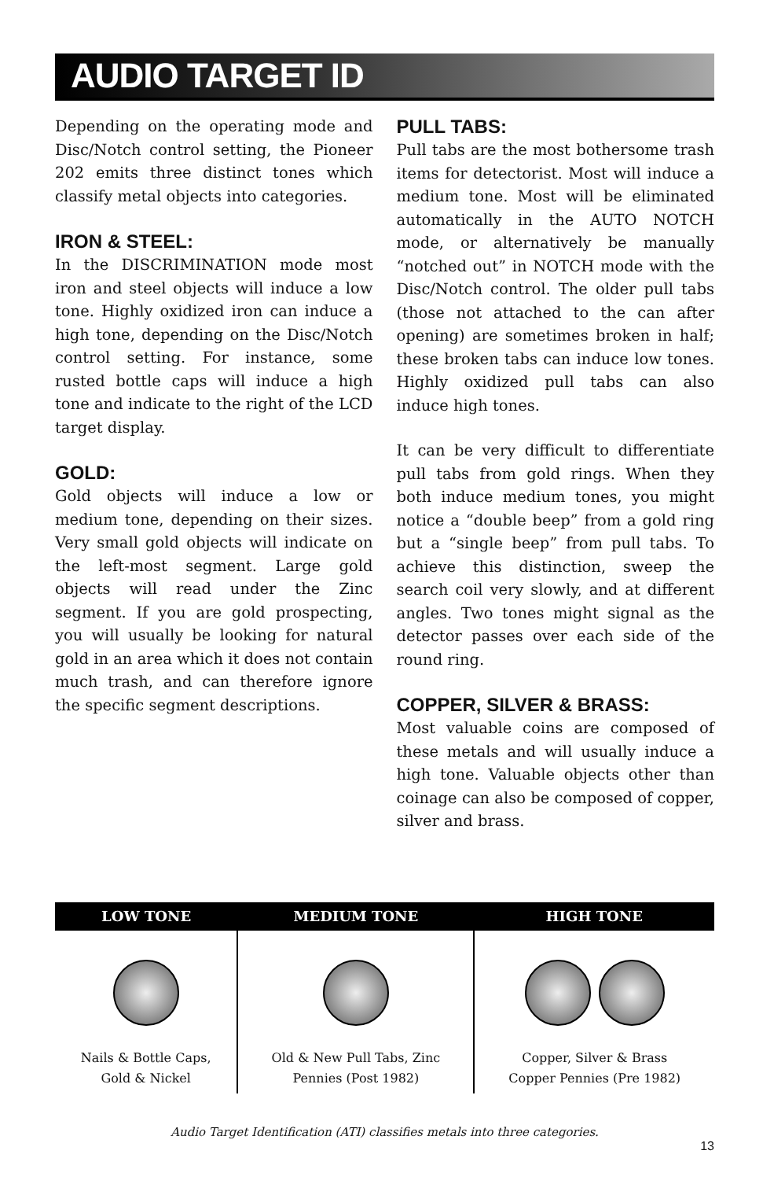AUDIO TARGET ID
Depending on the operating mode and Disc/Notch control setting, the Pioneer 202 emits three distinct tones which classify metal objects into categories.
IRON & STEEL:
In the DISCRIMINATION mode most iron and steel objects will induce a low tone. Highly oxidized iron can induce a high tone, depending on the Disc/Notch control setting. For instance, some rusted bottle caps will induce a high tone and indicate to the right of the LCD target display.
GOLD:
Gold objects will induce a low or medium tone, depending on their sizes. Very small gold objects will indicate on the left-most segment. Large gold objects will read under the Zinc segment. If you are gold prospecting, you will usually be looking for natural gold in an area which it does not contain much trash, and can therefore ignore the specific segment descriptions.
PULL TABS:
Pull tabs are the most bothersome trash items for detectorist. Most will induce a medium tone. Most will be eliminated automatically in the AUTO NOTCH mode, or alternatively be manually “notched out” in NOTCH mode with the Disc/Notch control. The older pull tabs (those not attached to the can after opening) are sometimes broken in half; these broken tabs can induce low tones. Highly oxidized pull tabs can also induce high tones.
It can be very difficult to differentiate pull tabs from gold rings. When they both induce medium tones, you might notice a “double beep” from a gold ring but a “single beep” from pull tabs. To achieve this distinction, sweep the search coil very slowly, and at different angles. Two tones might signal as the detector passes over each side of the round ring.
COPPER, SILVER & BRASS:
Most valuable coins are composed of these metals and will usually induce a high tone. Valuable objects other than coinage can also be composed of copper, silver and brass.
| LOW TONE | MEDIUM TONE | HIGH TONE |
| --- | --- | --- |
| Nails & Bottle Caps, Gold & Nickel | Old & New Pull Tabs, Zinc Pennies (Post 1982) | Copper, Silver & Brass Copper Pennies (Pre 1982) |
Audio Target Identification (ATI) classifies metals into three categories.
13